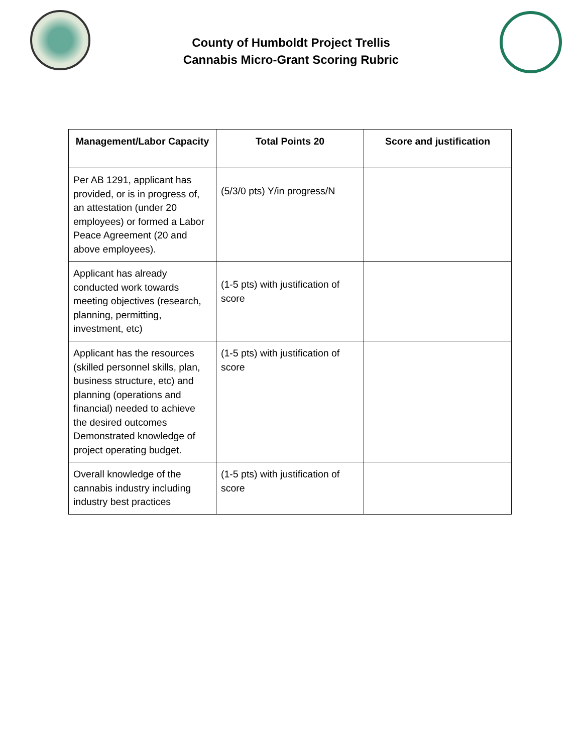County of Humboldt Project Trellis
Cannabis Micro-Grant Scoring Rubric
| Management/Labor Capacity | Total Points 20 | Score and justification |
| --- | --- | --- |
| Per AB 1291, applicant has provided, or is in progress of, an attestation (under 20 employees) or formed a Labor Peace Agreement (20 and above employees). | (5/3/0 pts) Y/in progress/N | |
| Applicant has already conducted work towards meeting objectives (research, planning, permitting, investment, etc) | (1-5 pts) with justification of score | |
| Applicant has the resources (skilled personnel skills, plan, business structure, etc) and planning (operations and financial) needed to achieve the desired outcomes Demonstrated knowledge of project operating budget. | (1-5 pts) with justification of score | |
| Overall knowledge of the cannabis industry including industry best practices | (1-5 pts) with justification of score | |